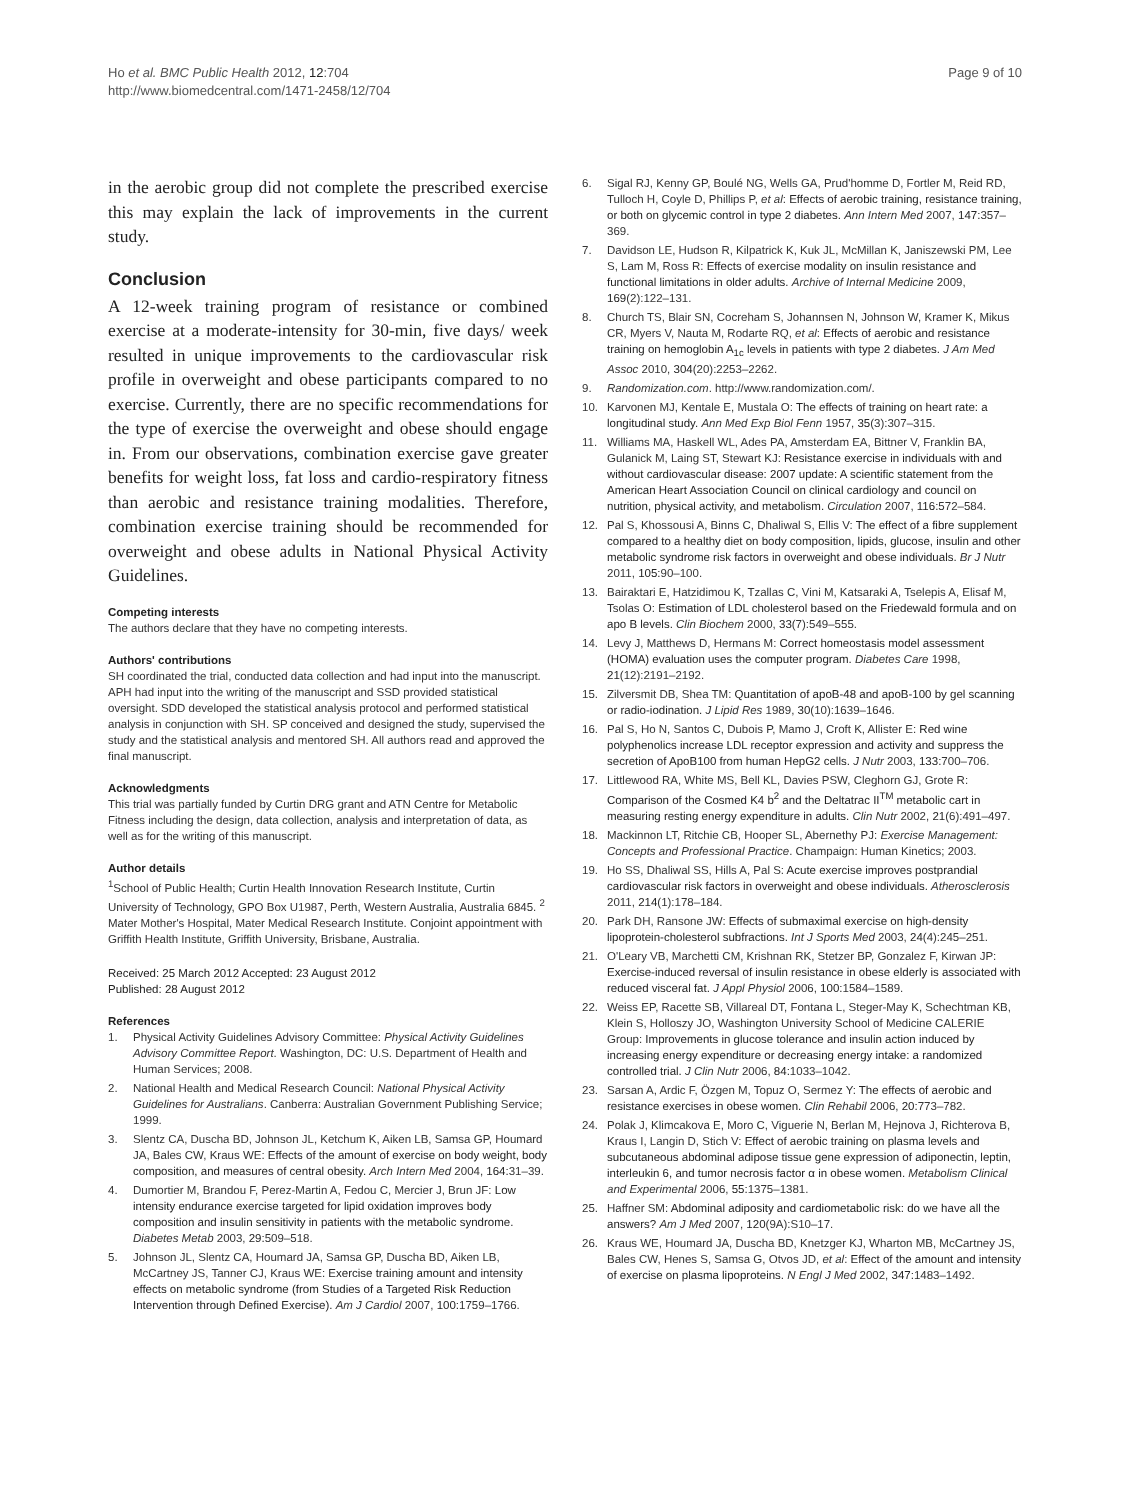Ho et al. BMC Public Health 2012, 12:704
http://www.biomedcentral.com/1471-2458/12/704
Page 9 of 10
in the aerobic group did not complete the prescribed exercise this may explain the lack of improvements in the current study.
Conclusion
A 12-week training program of resistance or combined exercise at a moderate-intensity for 30-min, five days/ week resulted in unique improvements to the cardiovascular risk profile in overweight and obese participants compared to no exercise. Currently, there are no specific recommendations for the type of exercise the overweight and obese should engage in. From our observations, combination exercise gave greater benefits for weight loss, fat loss and cardio-respiratory fitness than aerobic and resistance training modalities. Therefore, combination exercise training should be recommended for overweight and obese adults in National Physical Activity Guidelines.
Competing interests
The authors declare that they have no competing interests.
Authors' contributions
SH coordinated the trial, conducted data collection and had input into the manuscript. APH had input into the writing of the manuscript and SSD provided statistical oversight. SDD developed the statistical analysis protocol and performed statistical analysis in conjunction with SH. SP conceived and designed the study, supervised the study and the statistical analysis and mentored SH. All authors read and approved the final manuscript.
Acknowledgments
This trial was partially funded by Curtin DRG grant and ATN Centre for Metabolic Fitness including the design, data collection, analysis and interpretation of data, as well as for the writing of this manuscript.
Author details
<sup>1</sup> School of Public Health; Curtin Health Innovation Research Institute, Curtin University of Technology, GPO Box U1987, Perth, Western Australia, Australia 6845. <sup>2</sup> Mater Mother's Hospital, Mater Medical Research Institute. Conjoint appointment with Griffith Health Institute, Griffith University, Brisbane, Australia.
Received: 25 March 2012 Accepted: 23 August 2012
Published: 28 August 2012
References
1. Physical Activity Guidelines Advisory Committee: Physical Activity Guidelines Advisory Committee Report. Washington, DC: U.S. Department of Health and Human Services; 2008.
2. National Health and Medical Research Council: National Physical Activity Guidelines for Australians. Canberra: Australian Government Publishing Service; 1999.
3. Slentz CA, Duscha BD, Johnson JL, Ketchum K, Aiken LB, Samsa GP, Houmard JA, Bales CW, Kraus WE: Effects of the amount of exercise on body weight, body composition, and measures of central obesity. Arch Intern Med 2004, 164: 31–39.
4. Dumortier M, Brandou F, Perez-Martin A, Fedou C, Mercier J, Brun JF: Low intensity endurance exercise targeted for lipid oxidation improves body composition and insulin sensitivity in patients with the metabolic syndrome. Diabetes Metab 2003, 29: 509–518.
5. Johnson JL, Slentz CA, Houmard JA, Samsa GP, Duscha BD, Aiken LB, McCartney JS, Tanner CJ, Kraus WE: Exercise training amount and intensity effects on metabolic syndrome (from Studies of a Targeted Risk Reduction Intervention through Defined Exercise). Am J Cardiol 2007, 100: 1759–1766.
6. Sigal RJ, Kenny GP, Boulé NG, Wells GA, Prud'homme D, Fortler M, Reid RD, Tulloch H, Coyle D, Phillips P, et al: Effects of aerobic training, resistance training, or both on glycemic control in type 2 diabetes. Ann Intern Med 2007, 147: 357–369.
7. Davidson LE, Hudson R, Kilpatrick K, Kuk JL, McMillan K, Janiszewski PM, Lee S, Lam M, Ross R: Effects of exercise modality on insulin resistance and functional limitations in older adults. Archive of Internal Medicine 2009, 169(2):122–131.
8. Church TS, Blair SN, Cocreham S, Johannsen N, Johnson W, Kramer K, Mikus CR, Myers V, Nauta M, Rodarte RQ, et al: Effects of aerobic and resistance training on hemoglobin A<sub>1c</sub> levels in patients with type 2 diabetes. J Am Med Assoc 2010, 304(20):2253–2262.
9. Randomization.com. http://www.randomization.com/.
10. Karvonen MJ, Kentale E, Mustala O: The effects of training on heart rate: a longitudinal study. Ann Med Exp Biol Fenn 1957, 35(3):307–315.
11. Williams MA, Haskell WL, Ades PA, Amsterdam EA, Bittner V, Franklin BA, Gulanick M, Laing ST, Stewart KJ: Resistance exercise in individuals with and without cardiovascular disease: 2007 update: A scientific statement from the American Heart Association Council on clinical cardiology and council on nutrition, physical activity, and metabolism. Circulation 2007, 116: 572–584.
12. Pal S, Khossousi A, Binns C, Dhaliwal S, Ellis V: The effect of a fibre supplement compared to a healthy diet on body composition, lipids, glucose, insulin and other metabolic syndrome risk factors in overweight and obese individuals. Br J Nutr 2011, 105: 90–100.
13. Bairaktari E, Hatzidimou K, Tzallas C, Vini M, Katsaraki A, Tselepis A, Elisaf M, Tsolas O: Estimation of LDL cholesterol based on the Friedewald formula and on apo B levels. Clin Biochem 2000, 33(7):549–555.
14. Levy J, Matthews D, Hermans M: Correct homeostasis model assessment (HOMA) evaluation uses the computer program. Diabetes Care 1998, 21(12):2191–2192.
15. Zilversmit DB, Shea TM: Quantitation of apoB-48 and apoB-100 by gel scanning or radio-iodination. J Lipid Res 1989, 30(10):1639–1646.
16. Pal S, Ho N, Santos C, Dubois P, Mamo J, Croft K, Allister E: Red wine polyphenolics increase LDL receptor expression and activity and suppress the secretion of ApoB100 from human HepG2 cells. J Nutr 2003, 133: 700–706.
17. Littlewood RA, White MS, Bell KL, Davies PSW, Cleghorn GJ, Grote R: Comparison of the Cosmed K4 b<sup>2</sup> and the Deltatrac II<sup>TM</sup> metabolic cart in measuring resting energy expenditure in adults. Clin Nutr 2002, 21(6):491–497.
18. Mackinnon LT, Ritchie CB, Hooper SL, Abernethy PJ: Exercise Management: Concepts and Professional Practice. Champaign: Human Kinetics; 2003.
19. Ho SS, Dhaliwal SS, Hills A, Pal S: Acute exercise improves postprandial cardiovascular risk factors in overweight and obese individuals. Atherosclerosis 2011, 214(1):178–184.
20. Park DH, Ransone JW: Effects of submaximal exercise on high-density lipoprotein-cholesterol subfractions. Int J Sports Med 2003, 24(4):245–251.
21. O'Leary VB, Marchetti CM, Krishnan RK, Stetzer BP, Gonzalez F, Kirwan JP: Exercise-induced reversal of insulin resistance in obese elderly is associated with reduced visceral fat. J Appl Physiol 2006, 100: 1584–1589.
22. Weiss EP, Racette SB, Villareal DT, Fontana L, Steger-May K, Schechtman KB, Klein S, Holloszy JO, Washington University School of Medicine CALERIE Group: Improvements in glucose tolerance and insulin action induced by increasing energy expenditure or decreasing energy intake: a randomized controlled trial. J Clin Nutr 2006, 84: 1033–1042.
23. Sarsan A, Ardic F, Özgen M, Topuz O, Sermez Y: The effects of aerobic and resistance exercises in obese women. Clin Rehabil 2006, 20: 773–782.
24. Polak J, Klimcakova E, Moro C, Viguerie N, Berlan M, Hejnova J, Richterova B, Kraus I, Langin D, Stich V: Effect of aerobic training on plasma levels and subcutaneous abdominal adipose tissue gene expression of adiponectin, leptin, interleukin 6, and tumor necrosis factor α in obese women. Metabolism Clinical and Experimental 2006, 55: 1375–1381.
25. Haffner SM: Abdominal adiposity and cardiometabolic risk: do we have all the answers? Am J Med 2007, 120(9A):S10–17.
26. Kraus WE, Houmard JA, Duscha BD, Knetzger KJ, Wharton MB, McCartney JS, Bales CW, Henes S, Samsa G, Otvos JD, et al: Effect of the amount and intensity of exercise on plasma lipoproteins. N Engl J Med 2002, 347: 1483–1492.